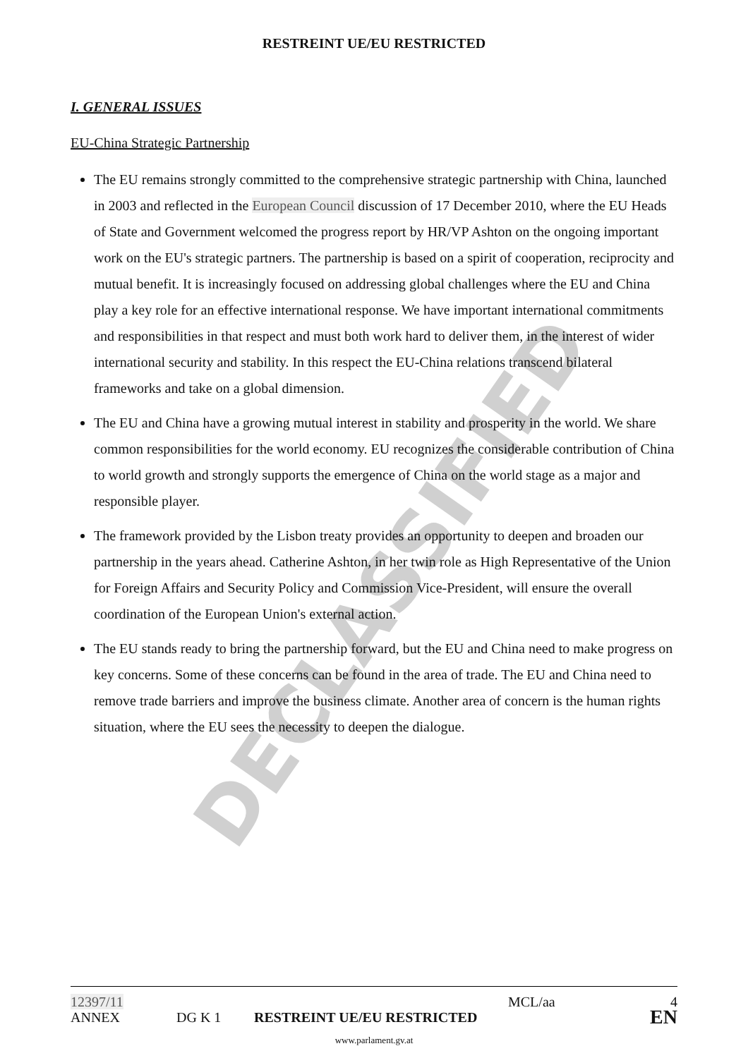DECLASSIFIED
RESTREINT UE/EU RESTRICTED
I. GENERAL ISSUES
EU-China Strategic Partnership
The EU remains strongly committed to the comprehensive strategic partnership with China, launched in 2003 and reflected in the European Council discussion of 17 December 2010, where the EU Heads of State and Government welcomed the progress report by HR/VP Ashton on the ongoing important work on the EU's strategic partners. The partnership is based on a spirit of cooperation, reciprocity and mutual benefit. It is increasingly focused on addressing global challenges where the EU and China play a key role for an effective international response. We have important international commitments and responsibilities in that respect and must both work hard to deliver them, in the interest of wider international security and stability. In this respect the EU-China relations transcend bilateral frameworks and take on a global dimension.
The EU and China have a growing mutual interest in stability and prosperity in the world. We share common responsibilities for the world economy. EU recognizes the considerable contribution of China to world growth and strongly supports the emergence of China on the world stage as a major and responsible player.
The framework provided by the Lisbon treaty provides an opportunity to deepen and broaden our partnership in the years ahead. Catherine Ashton, in her twin role as High Representative of the Union for Foreign Affairs and Security Policy and Commission Vice-President, will ensure the overall coordination of the European Union's external action.
The EU stands ready to bring the partnership forward, but the EU and China need to make progress on key concerns. Some of these concerns can be found in the area of trade. The EU and China need to remove trade barriers and improve the business climate. Another area of concern is the human rights situation, where the EU sees the necessity to deepen the dialogue.
12397/11 MCL/aa 4
ANNEX DG K 1 RESTREINT UE/EU RESTRICTED EN
www.parlament.gv.at